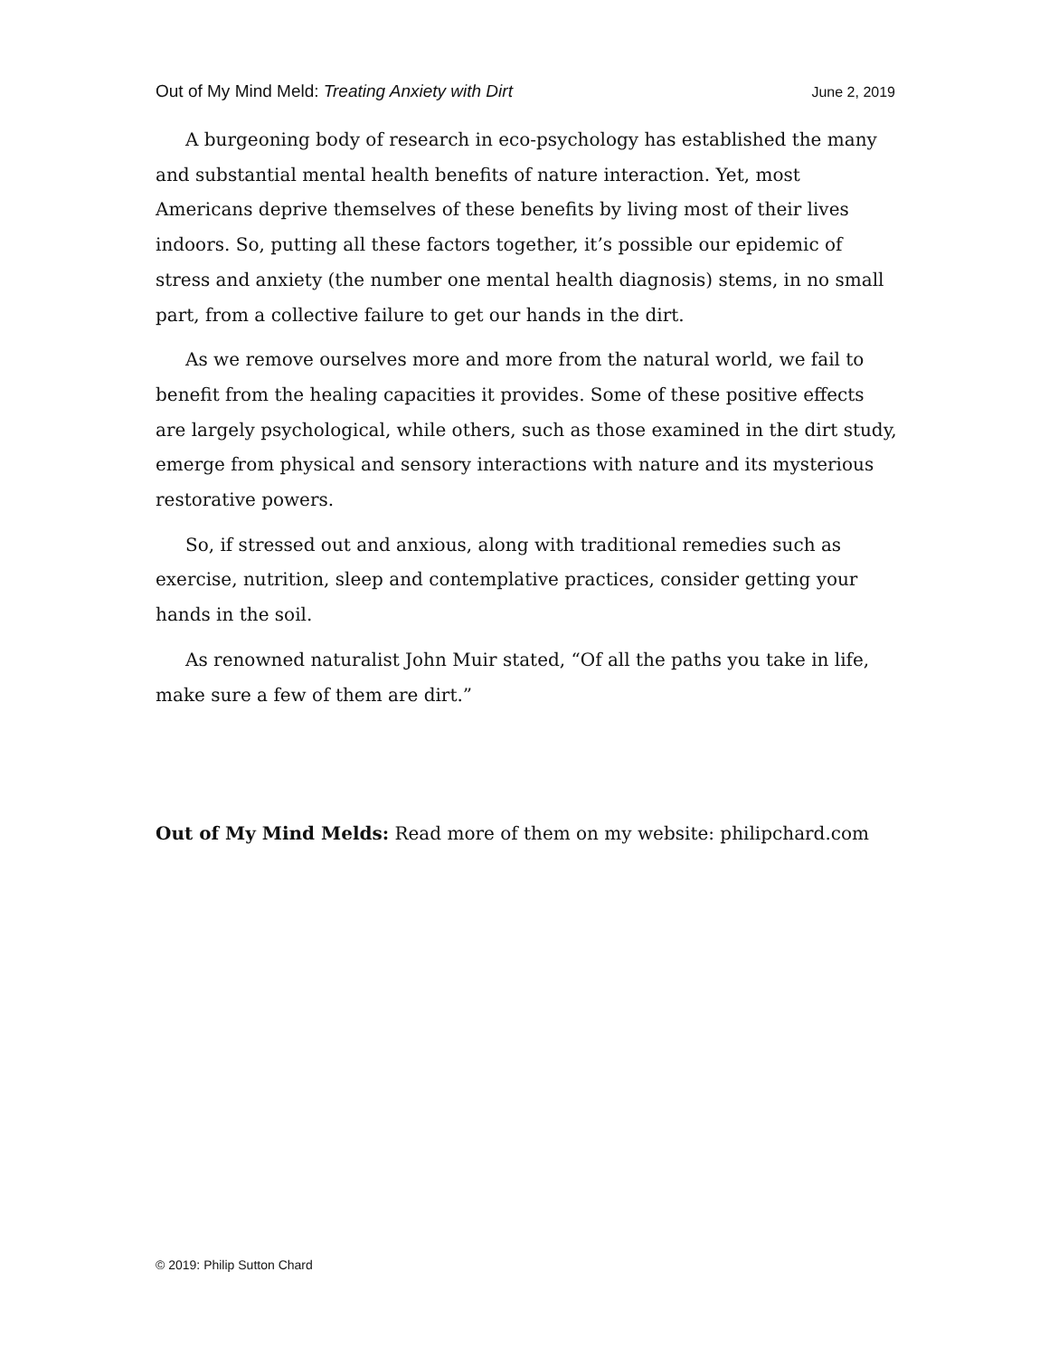Out of My Mind Meld: Treating Anxiety with Dirt June 2, 2019
A burgeoning body of research in eco-psychology has established the many and substantial mental health benefits of nature interaction. Yet, most Americans deprive themselves of these benefits by living most of their lives indoors. So, putting all these factors together, it’s possible our epidemic of stress and anxiety (the number one mental health diagnosis) stems, in no small part, from a collective failure to get our hands in the dirt.
As we remove ourselves more and more from the natural world, we fail to benefit from the healing capacities it provides. Some of these positive effects are largely psychological, while others, such as those examined in the dirt study, emerge from physical and sensory interactions with nature and its mysterious restorative powers.
So, if stressed out and anxious, along with traditional remedies such as exercise, nutrition, sleep and contemplative practices, consider getting your hands in the soil.
As renowned naturalist John Muir stated, “Of all the paths you take in life, make sure a few of them are dirt.”
Out of My Mind Melds: Read more of them on my website: philipchard.com
© 2019: Philip Sutton Chard